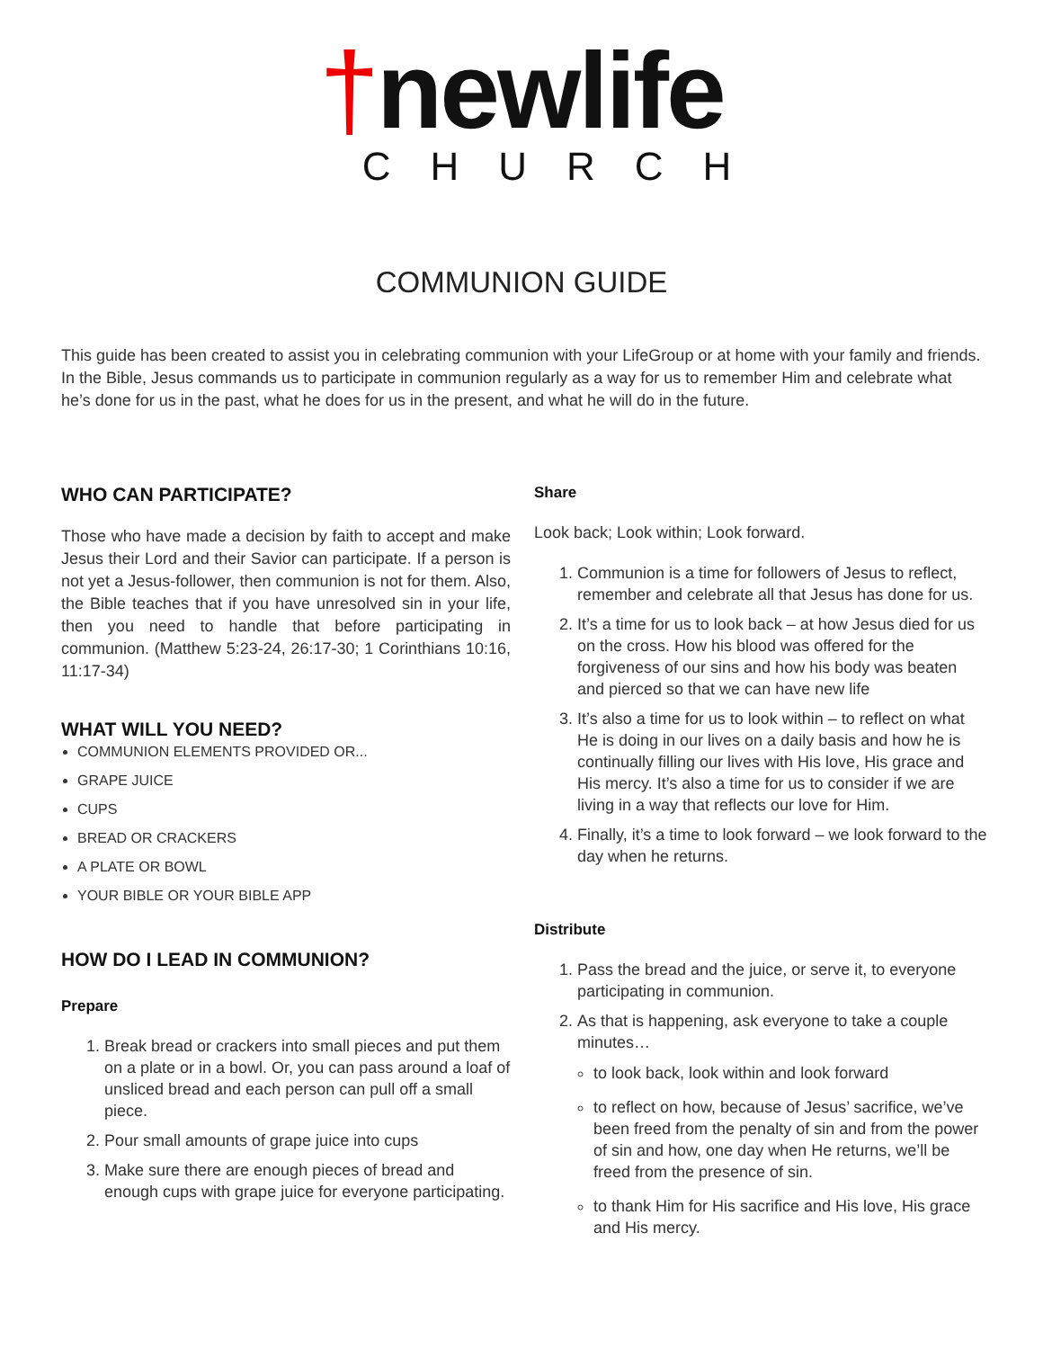†newlife
CHURCH
COMMUNION GUIDE
This guide has been created to assist you in celebrating communion with your LifeGroup or at home with your family and friends. In the Bible, Jesus commands us to participate in communion regularly as a way for us to remember Him and celebrate what he’s done for us in the past, what he does for us in the present, and what he will do in the future.
WHO CAN PARTICIPATE?
Those who have made a decision by faith to accept and make Jesus their Lord and their Savior can participate. If a person is not yet a Jesus-follower, then communion is not for them. Also, the Bible teaches that if you have unresolved sin in your life, then you need to handle that before participating in communion. (Matthew 5:23-24, 26:17-30; 1 Corinthians 10:16, 11:17-34)
WHAT WILL YOU NEED?
COMMUNION ELEMENTS PROVIDED OR...
GRAPE JUICE
CUPS
BREAD OR CRACKERS
A PLATE OR BOWL
YOUR BIBLE OR YOUR BIBLE APP
HOW DO I LEAD IN COMMUNION?
Prepare
1. Break bread or crackers into small pieces and put them on a plate or in a bowl. Or, you can pass around a loaf of unsliced bread and each person can pull off a small piece.
2. Pour small amounts of grape juice into cups
3. Make sure there are enough pieces of bread and enough cups with grape juice for everyone participating.
Share
Look back; Look within; Look forward.
1. Communion is a time for followers of Jesus to reflect, remember and celebrate all that Jesus has done for us.
2. It’s a time for us to look back – at how Jesus died for us on the cross. How his blood was offered for the forgiveness of our sins and how his body was beaten and pierced so that we can have new life
3. It’s also a time for us to look within – to reflect on what He is doing in our lives on a daily basis and how he is continually filling our lives with His love, His grace and His mercy. It’s also a time for us to consider if we are living in a way that reflects our love for Him.
4. Finally, it’s a time to look forward – we look forward to the day when he returns.
Distribute
1. Pass the bread and the juice, or serve it, to everyone participating in communion.
2. As that is happening, ask everyone to take a couple minutes…
to look back, look within and look forward
to reflect on how, because of Jesus’ sacrifice, we’ve been freed from the penalty of sin and from the power of sin and how, one day when He returns, we’ll be freed from the presence of sin.
to thank Him for His sacrifice and His love, His grace and His mercy.